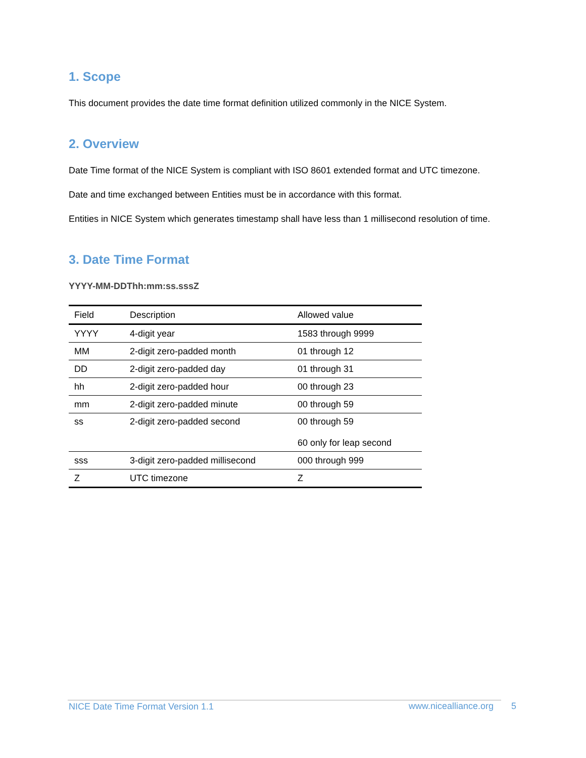1. Scope
This document provides the date time format definition utilized commonly in the NICE System.
2. Overview
Date Time format of the NICE System is compliant with ISO 8601 extended format and UTC timezone.
Date and time exchanged between Entities must be in accordance with this format.
Entities in NICE System which generates timestamp shall have less than 1 millisecond resolution of time.
3. Date Time Format
YYYY-MM-DDThh:mm:ss.sssZ
| Field | Description | Allowed value |
| --- | --- | --- |
| YYYY | 4-digit year | 1583 through 9999 |
| MM | 2-digit zero-padded month | 01 through 12 |
| DD | 2-digit zero-padded day | 01 through 31 |
| hh | 2-digit zero-padded hour | 00 through 23 |
| mm | 2-digit zero-padded minute | 00 through 59 |
| ss | 2-digit zero-padded second | 00 through 59 60 only for leap second |
| sss | 3-digit zero-padded millisecond | 000 through 999 |
| Z | UTC timezone | Z |
NICE Date Time Format Version 1.1 www.nicealliance.org 5